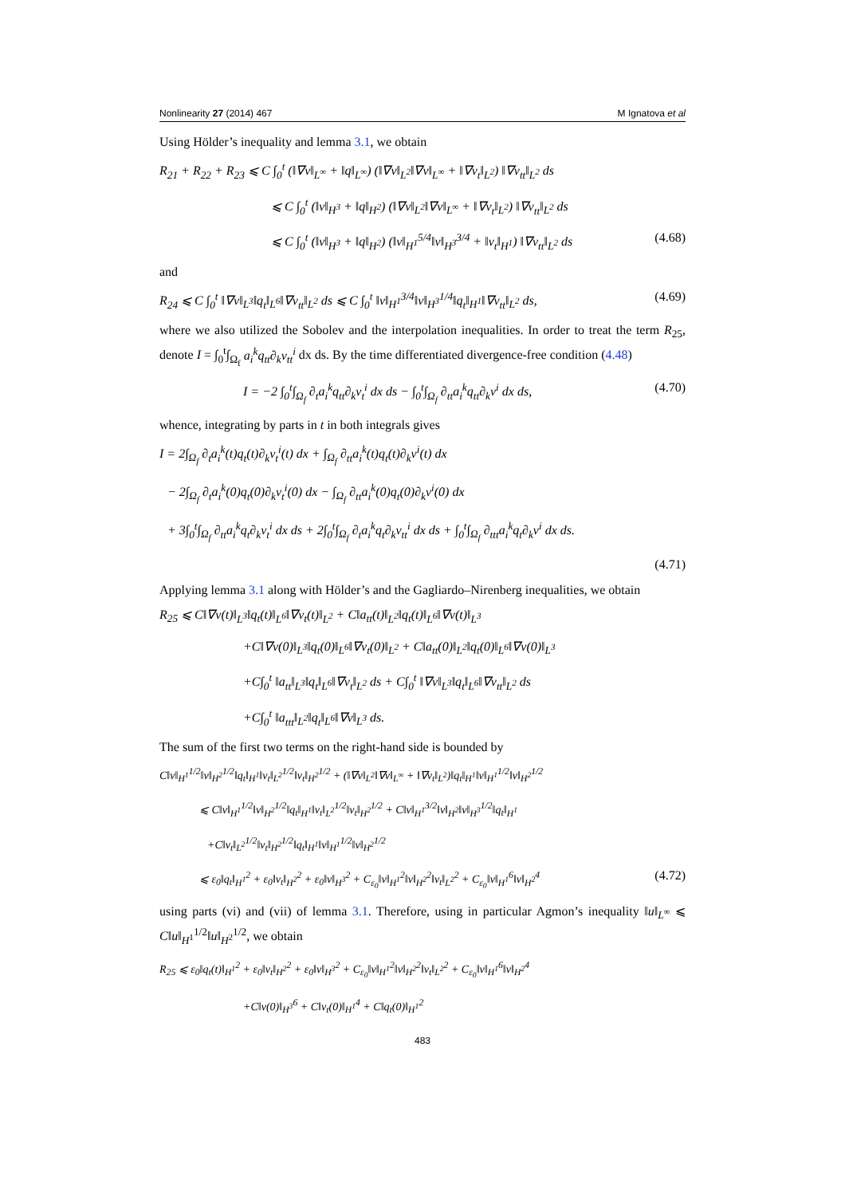Nonlinearity 27 (2014) 467 M Ignatova et al
Using Hölder’s inequality and lemma 3.1, we obtain
R<sub>21</sub> + R<sub>22</sub> + R<sub>23</sub> ⩽ C ∫<sub>0</sub><sup>t</sup> (‖∇v‖<sub>L<sup>∞</sup></sub> + ‖q‖<sub>L<sup>∞</sup></sub>) (‖∇v‖<sub>L<sup>2</sup></sub>‖∇v‖<sub>L<sup>∞</sup></sub> + ‖∇v<sub>t</sub>‖<sub>L<sup>2</sup></sub>) ‖∇v<sub>tt</sub>‖<sub>L<sup>2</sup></sub> ds
⩽ C ∫<sub>0</sub><sup>t</sup> (‖v‖<sub>H<sup>3</sup></sub> + ‖q‖<sub>H<sup>2</sup></sub>) (‖∇v‖<sub>L<sup>2</sup></sub>‖∇v‖<sub>L<sup>∞</sup></sub> + ‖∇v<sub>t</sub>‖<sub>L<sup>2</sup></sub>) ‖∇v<sub>tt</sub>‖<sub>L<sup>2</sup></sub> ds
⩽ C ∫<sub>0</sub><sup>t</sup> (‖v‖<sub>H<sup>3</sup></sub> + ‖q‖<sub>H<sup>2</sup></sub>) (‖v‖<sub>H<sup>1</sup></sub><sup>5/4</sup>‖v‖<sub>H<sup>3</sup></sub><sup>3/4</sup> + ‖v<sub>t</sub>‖<sub>H<sup>1</sup></sub>) ‖∇v<sub>tt</sub>‖<sub>L<sup>2</sup></sub> ds (4.68)
and
R<sub>24</sub> ⩽ C ∫<sub>0</sub><sup>t</sup> ‖∇v‖<sub>L<sup>3</sup></sub>‖q<sub>t</sub>‖<sub>L<sup>6</sup></sub>‖∇v<sub>tt</sub>‖<sub>L<sup>2</sup></sub> ds ⩽ C ∫<sub>0</sub><sup>t</sup> ‖v‖<sub>H<sup>1</sup></sub><sup>3/4</sup>‖v‖<sub>H<sup>3</sup></sub><sup>1/4</sup>‖q<sub>t</sub>‖<sub>H<sup>1</sup></sub>‖∇v<sub>tt</sub>‖<sub>L<sup>2</sup></sub> ds, (4.69)
where we also utilized the Sobolev and the interpolation inequalities. In order to treat the term R<sub>25</sub>, denote I = ∫<sub>0</sub><sup>t</sup>∫<sub>Ω<sub>f</sub></sub> a<sub>i</sub><sup>k</sup>q<sub>tt</sub>∂<sub>k</sub>v<sub>tt</sub><sup>i</sup> dx ds. By the time differentiated divergence-free condition (4.48)
I = −2 ∫<sub>0</sub><sup>t</sup>∫<sub>Ω<sub>f</sub></sub> ∂<sub>t</sub>a<sub>i</sub><sup>k</sup>q<sub>tt</sub>∂<sub>k</sub>v<sub>t</sub><sup>i</sup> dx ds − ∫<sub>0</sub><sup>t</sup>∫<sub>Ω<sub>f</sub></sub> ∂<sub>tt</sub>a<sub>i</sub><sup>k</sup>q<sub>tt</sub>∂<sub>k</sub>v<sup>i</sup> dx ds, (4.70)
whence, integrating by parts in t in both integrals gives
I = 2∫<sub>Ω<sub>f</sub></sub> ∂<sub>t</sub>a<sub>i</sub><sup>k</sup>(t)q<sub>t</sub>(t)∂<sub>k</sub>v<sub>t</sub><sup>i</sup>(t) dx + ∫<sub>Ω<sub>f</sub></sub> ∂<sub>tt</sub>a<sub>i</sub><sup>k</sup>(t)q<sub>t</sub>(t)∂<sub>k</sub>v<sup>i</sup>(t) dx
− 2∫<sub>Ω<sub>f</sub></sub> ∂<sub>t</sub>a<sub>i</sub><sup>k</sup>(0)q<sub>t</sub>(0)∂<sub>k</sub>v<sub>t</sub><sup>i</sup>(0) dx − ∫<sub>Ω<sub>f</sub></sub> ∂<sub>tt</sub>a<sub>i</sub><sup>k</sup>(0)q<sub>t</sub>(0)∂<sub>k</sub>v<sup>i</sup>(0) dx
+ 3∫<sub>0</sub><sup>t</sup>∫<sub>Ω<sub>f</sub></sub> ∂<sub>tt</sub>a<sub>i</sub><sup>k</sup>q<sub>t</sub>∂<sub>k</sub>v<sub>t</sub><sup>i</sup> dx ds + 2∫<sub>0</sub><sup>t</sup>∫<sub>Ω<sub>f</sub></sub> ∂<sub>t</sub>a<sub>i</sub><sup>k</sup>q<sub>t</sub>∂<sub>k</sub>v<sub>tt</sub><sup>i</sup> dx ds + ∫<sub>0</sub><sup>t</sup>∫<sub>Ω<sub>f</sub></sub> ∂<sub>ttt</sub>a<sub>i</sub><sup>k</sup>q<sub>t</sub>∂<sub>k</sub>v<sup>i</sup> dx ds.
(4.71)
Applying lemma 3.1 along with Hölder’s and the Gagliardo–Nirenberg inequalities, we obtain
R<sub>25</sub> ⩽ C‖∇v(t)‖<sub>L<sup>3</sup></sub>‖q<sub>t</sub>(t)‖<sub>L<sup>6</sup></sub>‖∇v<sub>t</sub>(t)‖<sub>L<sup>2</sup></sub> + C‖a<sub>tt</sub>(t)‖<sub>L<sup>2</sup></sub>‖q<sub>t</sub>(t)‖<sub>L<sup>6</sup></sub>‖∇v(t)‖<sub>L<sup>3</sup></sub>
+C‖∇v(0)‖<sub>L<sup>3</sup></sub>‖q<sub>t</sub>(0)‖<sub>L<sup>6</sup></sub>‖∇v<sub>t</sub>(0)‖<sub>L<sup>2</sup></sub> + C‖a<sub>tt</sub>(0)‖<sub>L<sup>2</sup></sub>‖q<sub>t</sub>(0)‖<sub>L<sup>6</sup></sub>‖∇v(0)‖<sub>L<sup>3</sup></sub>
+C∫<sub>0</sub><sup>t</sup> ‖a<sub>tt</sub>‖<sub>L<sup>3</sup></sub>‖q<sub>t</sub>‖<sub>L<sup>6</sup></sub>‖∇v<sub>t</sub>‖<sub>L<sup>2</sup></sub> ds + C∫<sub>0</sub><sup>t</sup> ‖∇v‖<sub>L<sup>3</sup></sub>‖q<sub>t</sub>‖<sub>L<sup>6</sup></sub>‖∇v<sub>tt</sub>‖<sub>L<sup>2</sup></sub> ds
+C∫<sub>0</sub><sup>t</sup> ‖a<sub>ttt</sub>‖<sub>L<sup>2</sup></sub>‖q<sub>t</sub>‖<sub>L<sup>6</sup></sub>‖∇v‖<sub>L<sup>3</sup></sub> ds.
The sum of the first two terms on the right-hand side is bounded by
C‖v‖<sub>H<sup>1</sup></sub><sup>1/2</sup>‖v‖<sub>H<sup>2</sup></sub><sup>1/2</sup>‖q<sub>t</sub>‖<sub>H<sup>1</sup></sub>‖v<sub>t</sub>‖<sub>L<sup>2</sup></sub><sup>1/2</sup>‖v<sub>t</sub>‖<sub>H<sup>2</sup></sub><sup>1/2</sup> + (‖∇v‖<sub>L<sup>2</sup></sub>‖∇v‖<sub>L<sup>∞</sup></sub> + ‖∇v<sub>t</sub>‖<sub>L<sup>2</sup></sub>)‖q<sub>t</sub>‖<sub>H<sup>1</sup></sub>‖v‖<sub>H<sup>1</sup></sub><sup>1/2</sup>‖v‖<sub>H<sup>2</sup></sub><sup>1/2</sup>
⩽ C‖v‖<sub>H<sup>1</sup></sub><sup>1/2</sup>‖v‖<sub>H<sup>2</sup></sub><sup>1/2</sup>‖q<sub>t</sub>‖<sub>H<sup>1</sup></sub>‖v<sub>t</sub>‖<sub>L<sup>2</sup></sub><sup>1/2</sup>‖v<sub>t</sub>‖<sub>H<sup>2</sup></sub><sup>1/2</sup> + C‖v‖<sub>H<sup>1</sup></sub><sup>3/2</sup>‖v‖<sub>H<sup>2</sup></sub>‖v‖<sub>H<sup>3</sup></sub><sup>1/2</sup>‖q<sub>t</sub>‖<sub>H<sup>1</sup></sub>
+C‖v<sub>t</sub>‖<sub>L<sup>2</sup></sub><sup>1/2</sup>‖v<sub>t</sub>‖<sub>H<sup>2</sup></sub><sup>1/2</sup>‖q<sub>t</sub>‖<sub>H<sup>1</sup></sub>‖v‖<sub>H<sup>1</sup></sub><sup>1/2</sup>‖v‖<sub>H<sup>2</sup></sub><sup>1/2</sup>
⩽ ε<sub>0</sub>‖q<sub>t</sub>‖<sub>H<sup>1</sup></sub><sup>2</sup> + ε<sub>0</sub>‖v<sub>t</sub>‖<sub>H<sup>2</sup></sub><sup>2</sup> + ε<sub>0</sub>‖v‖<sub>H<sup>3</sup></sub><sup>2</sup> + C<sub>ε<sub>0</sub></sub>‖v‖<sub>H<sup>1</sup></sub><sup>2</sup>‖v‖<sub>H<sup>2</sup></sub><sup>2</sup>‖v<sub>t</sub>‖<sub>L<sup>2</sup></sub><sup>2</sup> + C<sub>ε<sub>0</sub></sub>‖v‖<sub>H<sup>1</sup></sub><sup>6</sup>‖v‖<sub>H<sup>2</sup></sub><sup>4</sup> (4.72)
using parts (vi) and (vii) of lemma 3.1. Therefore, using in particular Agmon’s inequality ‖u‖<sub>L<sup>∞</sup></sub> ⩽ C‖u‖<sub>H<sup>1</sup></sub><sup>1/2</sup>‖u‖<sub>H<sup>2</sup></sub><sup>1/2</sup>, we obtain
R<sub>25</sub> ⩽ ε<sub>0</sub>‖q<sub>t</sub>(t)‖<sub>H<sup>1</sup></sub><sup>2</sup> + ε<sub>0</sub>‖v<sub>t</sub>‖<sub>H<sup>2</sup></sub><sup>2</sup> + ε<sub>0</sub>‖v‖<sub>H<sup>3</sup></sub><sup>2</sup> + C<sub>ε<sub>0</sub></sub>‖v‖<sub>H<sup>1</sup></sub><sup>2</sup>‖v‖<sub>H<sup>2</sup></sub><sup>2</sup>‖v<sub>t</sub>‖<sub>L<sup>2</sup></sub><sup>2</sup> + C<sub>ε<sub>0</sub></sub>‖v‖<sub>H<sup>1</sup></sub><sup>6</sup>‖v‖<sub>H<sup>2</sup></sub><sup>4</sup>
+C‖v(0)‖<sub>H<sup>3</sup></sub><sup>6</sup> + C‖v<sub>t</sub>(0)‖<sub>H<sup>1</sup></sub><sup>4</sup> + C‖q<sub>t</sub>(0)‖<sub>H<sup>1</sup></sub><sup>2</sup>
483